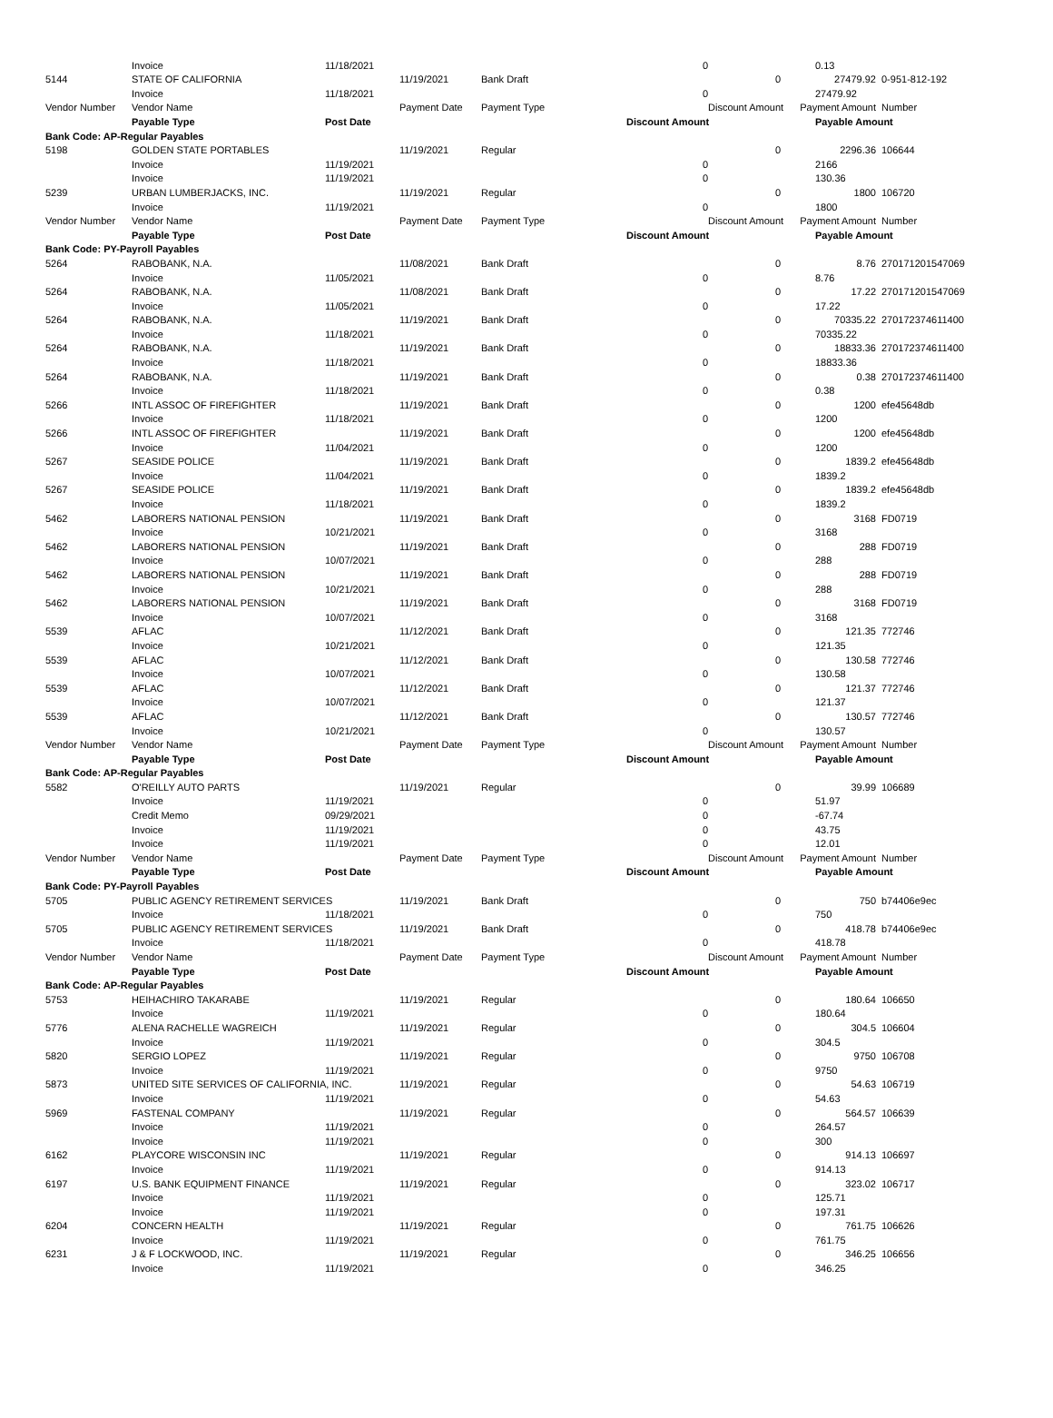| | Invoice | 11/18/2021 | | | 0 | | 0.13 | |
| 5144 | STATE OF CALIFORNIA | | 11/19/2021 | Bank Draft | | 0 | 27479.92 | 0-951-812-192 |
| | Invoice | 11/18/2021 | | | 0 | | 27479.92 | |
| Vendor Number | Vendor Name | | Payment Date | Payment Type | | Discount Amount | Payment Amount | Number |
| | Payable Type | Post Date | | | Discount Amount | | Payable Amount | |
| Bank Code: AP-Regular Payables | | | | | | | | |
| 5198 | GOLDEN STATE PORTABLES | | 11/19/2021 | Regular | | 0 | 2296.36 | 106644 |
| | Invoice | 11/19/2021 | | | 0 | | 2166 | |
| | Invoice | 11/19/2021 | | | 0 | | 130.36 | |
| 5239 | URBAN LUMBERJACKS, INC. | | 11/19/2021 | Regular | | 0 | 1800 | 106720 |
| | Invoice | 11/19/2021 | | | 0 | | 1800 | |
| Vendor Number | Vendor Name | | Payment Date | Payment Type | | Discount Amount | Payment Amount | Number |
| | Payable Type | Post Date | | | Discount Amount | | Payable Amount | |
| Bank Code: PY-Payroll Payables | | | | | | | | |
| 5264 | RABOBANK, N.A. | | 11/08/2021 | Bank Draft | | 0 | 8.76 | 270171201547069 |
| | Invoice | 11/05/2021 | | | 0 | | 8.76 | |
| 5264 | RABOBANK, N.A. | | 11/08/2021 | Bank Draft | | 0 | 17.22 | 270171201547069 |
| | Invoice | 11/05/2021 | | | 0 | | 17.22 | |
| 5264 | RABOBANK, N.A. | | 11/19/2021 | Bank Draft | | 0 | 70335.22 | 270172374611400 |
| | Invoice | 11/18/2021 | | | 0 | | 70335.22 | |
| 5264 | RABOBANK, N.A. | | 11/19/2021 | Bank Draft | | 0 | 18833.36 | 270172374611400 |
| | Invoice | 11/18/2021 | | | 0 | | 18833.36 | |
| 5264 | RABOBANK, N.A. | | 11/19/2021 | Bank Draft | | 0 | 0.38 | 270172374611400 |
| | Invoice | 11/18/2021 | | | 0 | | 0.38 | |
| 5266 | INTL ASSOC OF FIREFIGHTER | | 11/19/2021 | Bank Draft | | 0 | 1200 | efe45648db |
| | Invoice | 11/18/2021 | | | 0 | | 1200 | |
| 5266 | INTL ASSOC OF FIREFIGHTER | | 11/19/2021 | Bank Draft | | 0 | 1200 | efe45648db |
| | Invoice | 11/04/2021 | | | 0 | | 1200 | |
| 5267 | SEASIDE POLICE | | 11/19/2021 | Bank Draft | | 0 | 1839.2 | efe45648db |
| | Invoice | 11/04/2021 | | | 0 | | 1839.2 | |
| 5267 | SEASIDE POLICE | | 11/19/2021 | Bank Draft | | 0 | 1839.2 | efe45648db |
| | Invoice | 11/18/2021 | | | 0 | | 1839.2 | |
| 5462 | LABORERS NATIONAL PENSION | | 11/19/2021 | Bank Draft | | 0 | 3168 | FD0719 |
| | Invoice | 10/21/2021 | | | 0 | | 3168 | |
| 5462 | LABORERS NATIONAL PENSION | | 11/19/2021 | Bank Draft | | 0 | 288 | FD0719 |
| | Invoice | 10/07/2021 | | | 0 | | 288 | |
| 5462 | LABORERS NATIONAL PENSION | | 11/19/2021 | Bank Draft | | 0 | 288 | FD0719 |
| | Invoice | 10/21/2021 | | | 0 | | 288 | |
| 5462 | LABORERS NATIONAL PENSION | | 11/19/2021 | Bank Draft | | 0 | 3168 | FD0719 |
| | Invoice | 10/07/2021 | | | 0 | | 3168 | |
| 5539 | AFLAC | | 11/12/2021 | Bank Draft | | 0 | 121.35 | 772746 |
| | Invoice | 10/21/2021 | | | 0 | | 121.35 | |
| 5539 | AFLAC | | 11/12/2021 | Bank Draft | | 0 | 130.58 | 772746 |
| | Invoice | 10/07/2021 | | | 0 | | 130.58 | |
| 5539 | AFLAC | | 11/12/2021 | Bank Draft | | 0 | 121.37 | 772746 |
| | Invoice | 10/07/2021 | | | 0 | | 121.37 | |
| 5539 | AFLAC | | 11/12/2021 | Bank Draft | | 0 | 130.57 | 772746 |
| | Invoice | 10/21/2021 | | | 0 | | 130.57 | |
| Vendor Number | Vendor Name | | Payment Date | Payment Type | | Discount Amount | Payment Amount | Number |
| | Payable Type | Post Date | | | Discount Amount | | Payable Amount | |
| Bank Code: AP-Regular Payables | | | | | | | | |
| 5582 | O'REILLY AUTO PARTS | | 11/19/2021 | Regular | | 0 | 39.99 | 106689 |
| | Invoice | 11/19/2021 | | | 0 | | 51.97 | |
| | Credit Memo | 09/29/2021 | | | 0 | | -67.74 | |
| | Invoice | 11/19/2021 | | | 0 | | 43.75 | |
| | Invoice | 11/19/2021 | | | 0 | | 12.01 | |
| Vendor Number | Vendor Name | | Payment Date | Payment Type | | Discount Amount | Payment Amount | Number |
| | Payable Type | Post Date | | | Discount Amount | | Payable Amount | |
| Bank Code: PY-Payroll Payables | | | | | | | | |
| 5705 | PUBLIC AGENCY RETIREMENT SERVICES | | 11/19/2021 | Bank Draft | | 0 | 750 | b74406e9ec |
| | Invoice | 11/18/2021 | | | 0 | | 750 | |
| 5705 | PUBLIC AGENCY RETIREMENT SERVICES | | 11/19/2021 | Bank Draft | | 0 | 418.78 | b74406e9ec |
| | Invoice | 11/18/2021 | | | 0 | | 418.78 | |
| Vendor Number | Vendor Name | | Payment Date | Payment Type | | Discount Amount | Payment Amount | Number |
| | Payable Type | Post Date | | | Discount Amount | | Payable Amount | |
| Bank Code: AP-Regular Payables | | | | | | | | |
| 5753 | HEIHACHIRO TAKARABE | | 11/19/2021 | Regular | | 0 | 180.64 | 106650 |
| | Invoice | 11/19/2021 | | | 0 | | 180.64 | |
| 5776 | ALENA RACHELLE WAGREICH | | 11/19/2021 | Regular | | 0 | 304.5 | 106604 |
| | Invoice | 11/19/2021 | | | 0 | | 304.5 | |
| 5820 | SERGIO LOPEZ | | 11/19/2021 | Regular | | 0 | 9750 | 106708 |
| | Invoice | 11/19/2021 | | | 0 | | 9750 | |
| 5873 | UNITED SITE SERVICES OF CALIFORNIA, INC. | | 11/19/2021 | Regular | | 0 | 54.63 | 106719 |
| | Invoice | 11/19/2021 | | | 0 | | 54.63 | |
| 5969 | FASTENAL COMPANY | | 11/19/2021 | Regular | | 0 | 564.57 | 106639 |
| | Invoice | 11/19/2021 | | | 0 | | 264.57 | |
| | Invoice | 11/19/2021 | | | 0 | | 300 | |
| 6162 | PLAYCORE WISCONSIN INC | | 11/19/2021 | Regular | | 0 | 914.13 | 106697 |
| | Invoice | 11/19/2021 | | | 0 | | 914.13 | |
| 6197 | U.S. BANK EQUIPMENT FINANCE | | 11/19/2021 | Regular | | 0 | 323.02 | 106717 |
| | Invoice | 11/19/2021 | | | 0 | | 125.71 | |
| | Invoice | 11/19/2021 | | | 0 | | 197.31 | |
| 6204 | CONCERN HEALTH | | 11/19/2021 | Regular | | 0 | 761.75 | 106626 |
| | Invoice | 11/19/2021 | | | 0 | | 761.75 | |
| 6231 | J & F LOCKWOOD, INC. | | 11/19/2021 | Regular | | 0 | 346.25 | 106656 |
| | Invoice | 11/19/2021 | | | 0 | | 346.25 | |